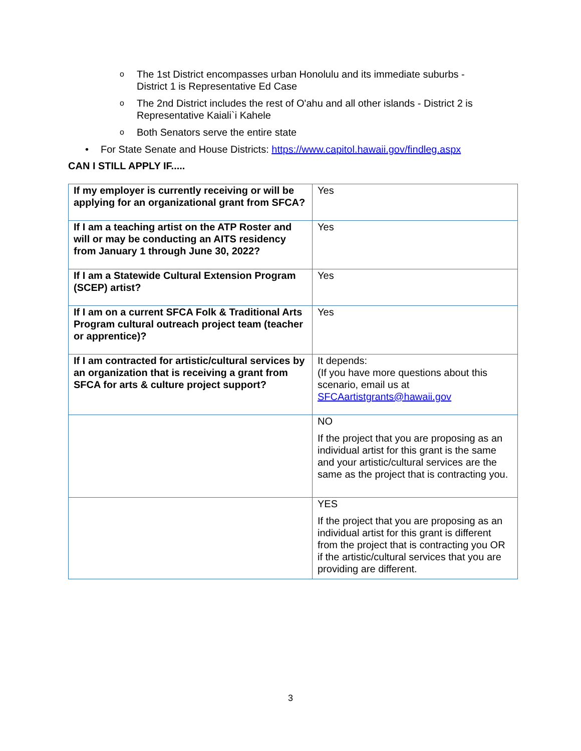o The 1st District encompasses urban Honolulu and its immediate suburbs - District 1 is Representative Ed Case
o The 2nd District includes the rest of O'ahu and all other islands - District 2 is Representative Kaiali`i Kahele
o Both Senators serve the entire state
• For State Senate and House Districts: https://www.capitol.hawaii.gov/findleg.aspx
CAN I STILL APPLY IF.....
| If my employer is currently receiving or will be applying for an organizational grant from SFCA? | Yes |
| If I am a teaching artist on the ATP Roster and will or may be conducting an AITS residency from January 1 through June 30, 2022? | Yes |
| If I am a Statewide Cultural Extension Program (SCEP) artist? | Yes |
| If I am on a current SFCA Folk & Traditional Arts Program cultural outreach project team (teacher or apprentice)? | Yes |
| If I am contracted for artistic/cultural services by an organization that is receiving a grant from SFCA for arts & culture project support? | It depends: (If you have more questions about this scenario, email us at SFCAartistgrants@hawaii.gov |
| | NO If the project that you are proposing as an individual artist for this grant is the same and your artistic/cultural services are the same as the project that is contracting you. |
| | YES If the project that you are proposing as an individual artist for this grant is different from the project that is contracting you OR if the artistic/cultural services that you are providing are different. |
3